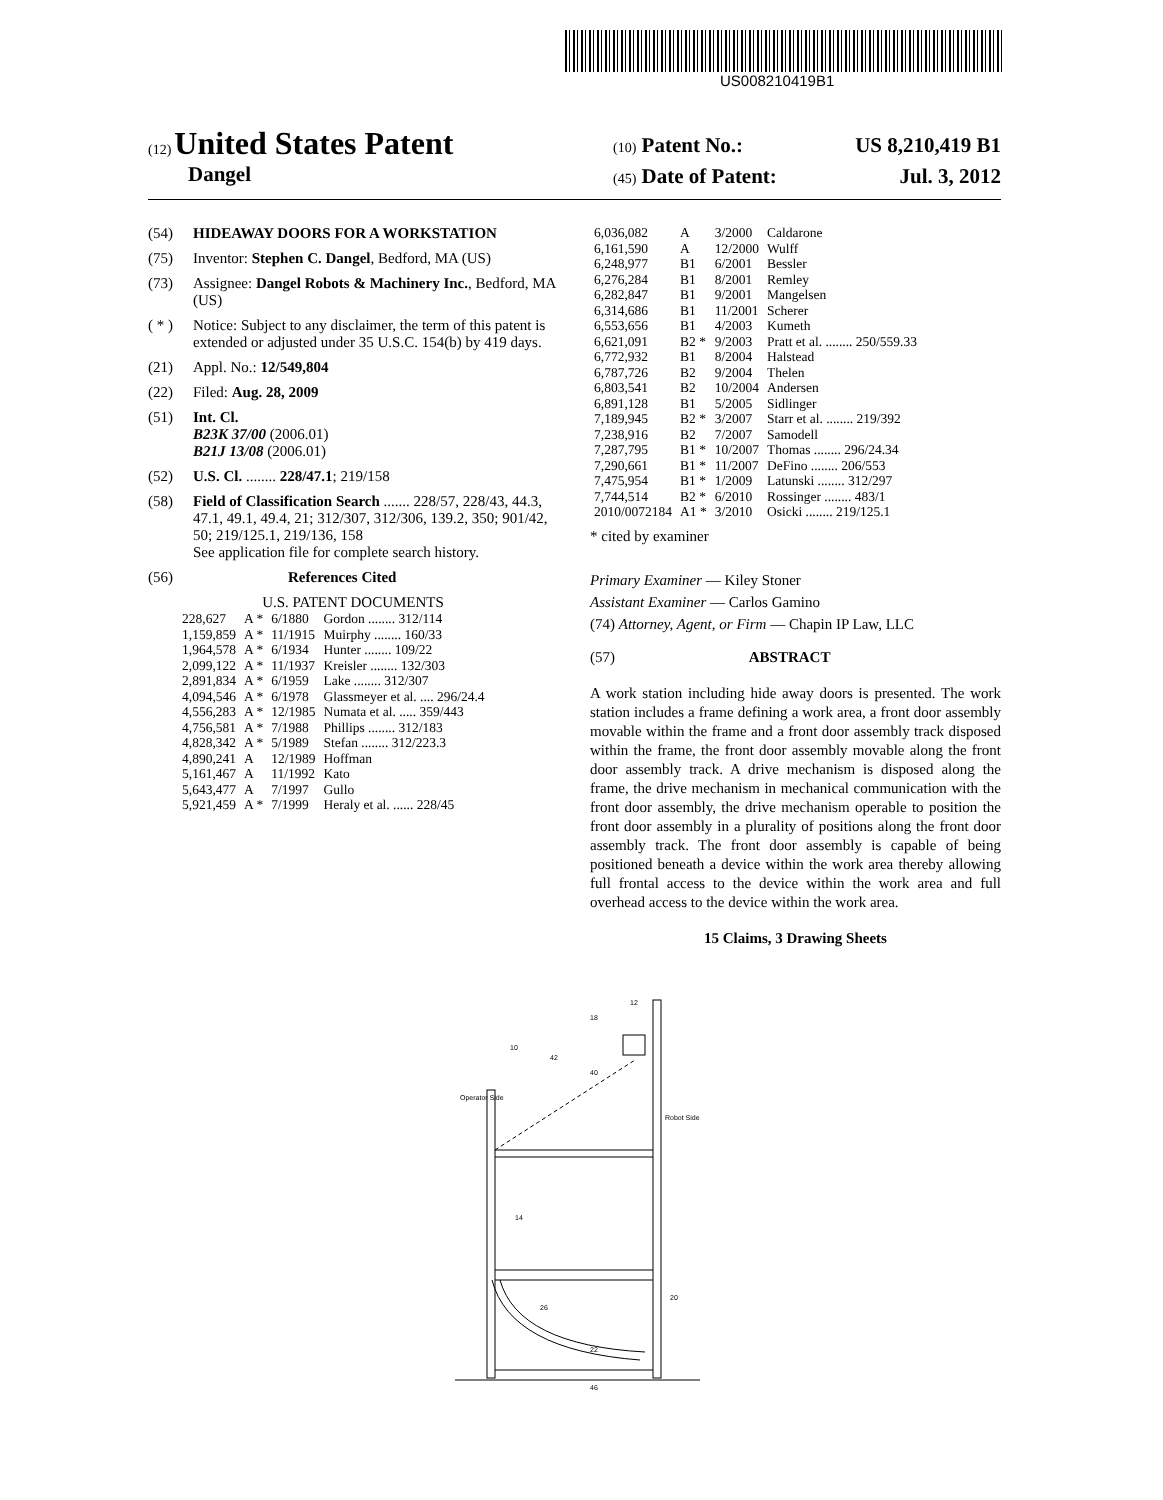US008210419B1
(12) United States Patent
Dangel
(10) Patent No.: US 8,210,419 B1
(45) Date of Patent: Jul. 3, 2012
(54) HIDEAWAY DOORS FOR A WORKSTATION
(75) Inventor: Stephen C. Dangel, Bedford, MA (US)
(73) Assignee: Dangel Robots & Machinery Inc., Bedford, MA (US)
( * ) Notice: Subject to any disclaimer, the term of this patent is extended or adjusted under 35 U.S.C. 154(b) by 419 days.
(21) Appl. No.: 12/549,804
(22) Filed: Aug. 28, 2009
(51) Int. Cl.
B23K 37/00 (2006.01)
B21J 13/08 (2006.01)
(52) U.S. Cl. ........ 228/47.1; 219/158
(58) Field of Classification Search ....... 228/57, 228/43, 44.3, 47.1, 49.1, 49.4, 21; 312/307, 312/306, 139.2, 350; 901/42, 50; 219/125.1, 219/136, 158
See application file for complete search history.
(56) References Cited
U.S. PATENT DOCUMENTS
| 228,627 | A * | 6/1880 | Gordon ........ 312/114 |
| 1,159,859 | A * | 11/1915 | Muirphy ........ 160/33 |
| 1,964,578 | A * | 6/1934 | Hunter ........ 109/22 |
| 2,099,122 | A * | 11/1937 | Kreisler ........ 132/303 |
| 2,891,834 | A * | 6/1959 | Lake ........ 312/307 |
| 4,094,546 | A * | 6/1978 | Glassmeyer et al. .... 296/24.4 |
| 4,556,283 | A * | 12/1985 | Numata et al. ..... 359/443 |
| 4,756,581 | A * | 7/1988 | Phillips ........ 312/183 |
| 4,828,342 | A * | 5/1989 | Stefan ........ 312/223.3 |
| 4,890,241 | A | 12/1989 | Hoffman |
| 5,161,467 | A | 11/1992 | Kato |
| 5,643,477 | A | 7/1997 | Gullo |
| 5,921,459 | A * | 7/1999 | Heraly et al. ...... 228/45 |
| 6,036,082 | A | 3/2000 | Caldarone |
| 6,161,590 | A | 12/2000 | Wulff |
| 6,248,977 | B1 | 6/2001 | Bessler |
| 6,276,284 | B1 | 8/2001 | Remley |
| 6,282,847 | B1 | 9/2001 | Mangelsen |
| 6,314,686 | B1 | 11/2001 | Scherer |
| 6,553,656 | B1 | 4/2003 | Kumeth |
| 6,621,091 | B2 * | 9/2003 | Pratt et al. ........ 250/559.33 |
| 6,772,932 | B1 | 8/2004 | Halstead |
| 6,787,726 | B2 | 9/2004 | Thelen |
| 6,803,541 | B2 | 10/2004 | Andersen |
| 6,891,128 | B1 | 5/2005 | Sidlinger |
| 7,189,945 | B2 * | 3/2007 | Starr et al. ........ 219/392 |
| 7,238,916 | B2 | 7/2007 | Samodell |
| 7,287,795 | B1 * | 10/2007 | Thomas ........ 296/24.34 |
| 7,290,661 | B1 * | 11/2007 | DeFino ........ 206/553 |
| 7,475,954 | B1 * | 1/2009 | Latunski ........ 312/297 |
| 7,744,514 | B2 * | 6/2010 | Rossinger ........ 483/1 |
| 2010/0072184 | A1 * | 3/2010 | Osicki ........ 219/125.1 |
* cited by examiner
Primary Examiner — Kiley Stoner
Assistant Examiner — Carlos Gamino
(74) Attorney, Agent, or Firm — Chapin IP Law, LLC
(57) ABSTRACT
A work station including hide away doors is presented. The work station includes a frame defining a work area, a front door assembly movable within the frame and a front door assembly track disposed within the frame, the front door assembly movable along the front door assembly track. A drive mechanism is disposed along the frame, the drive mechanism in mechanical communication with the front door assembly, the drive mechanism operable to position the front door assembly in a plurality of positions along the front door assembly track. The front door assembly is capable of being positioned beneath a device within the work area thereby allowing full frontal access to the device within the work area and full overhead access to the device within the work area.
15 Claims, 3 Drawing Sheets
Operator Side
Robot Side
10
12
14
26
22
46
20
18
42
40